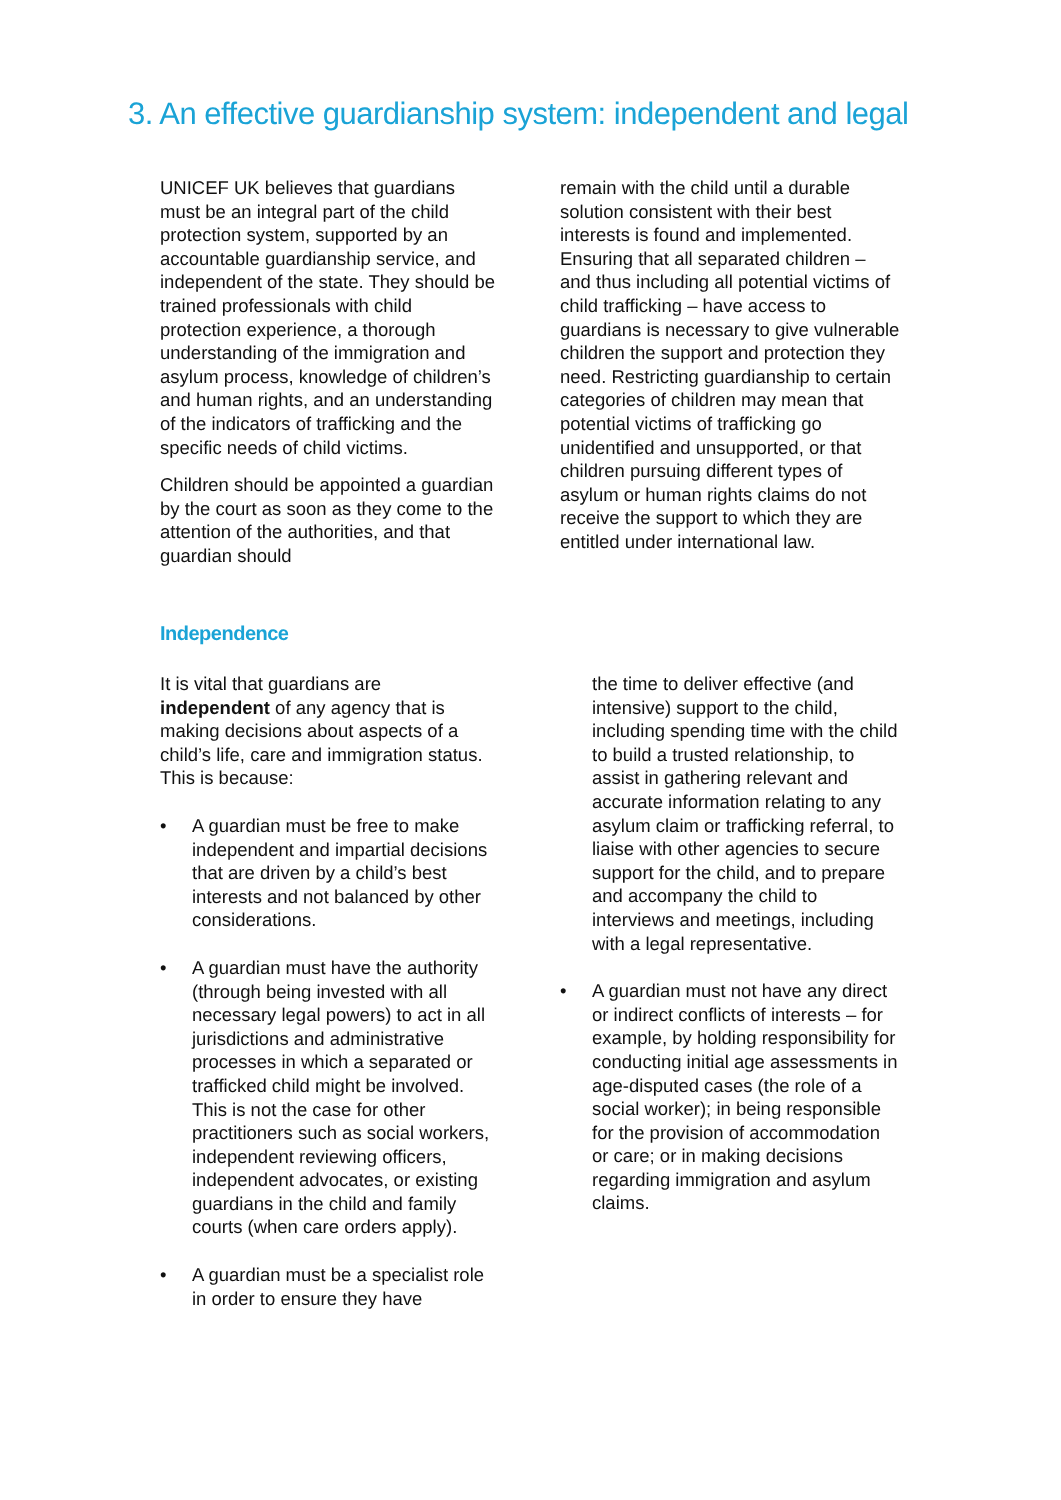3. An effective guardianship system: independent and legal
UNICEF UK believes that guardians must be an integral part of the child protection system, supported by an accountable guardianship service, and independent of the state. They should be trained professionals with child protection experience, a thorough understanding of the immigration and asylum process, knowledge of children’s and human rights, and an understanding of the indicators of trafficking and the specific needs of child victims.
Children should be appointed a guardian by the court as soon as they come to the attention of the authorities, and that guardian should
remain with the child until a durable solution consistent with their best interests is found and implemented. Ensuring that all separated children – and thus including all potential victims of child trafficking – have access to guardians is necessary to give vulnerable children the support and protection they need. Restricting guardianship to certain categories of children may mean that potential victims of trafficking go unidentified and unsupported, or that children pursuing different types of asylum or human rights claims do not receive the support to which they are entitled under international law.
Independence
It is vital that guardians are independent of any agency that is making decisions about aspects of a child’s life, care and immigration status. This is because:
• A guardian must be free to make independent and impartial decisions that are driven by a child’s best interests and not balanced by other considerations.
• A guardian must have the authority (through being invested with all necessary legal powers) to act in all jurisdictions and administrative processes in which a separated or trafficked child might be involved. This is not the case for other practitioners such as social workers, independent reviewing officers, independent advocates, or existing guardians in the child and family courts (when care orders apply).
• A guardian must be a specialist role in order to ensure they have
the time to deliver effective (and intensive) support to the child, including spending time with the child to build a trusted relationship, to assist in gathering relevant and accurate information relating to any asylum claim or trafficking referral, to liaise with other agencies to secure support for the child, and to prepare and accompany the child to interviews and meetings, including with a legal representative.
• A guardian must not have any direct or indirect conflicts of interests – for example, by holding responsibility for conducting initial age assessments in age-disputed cases (the role of a social worker); in being responsible for the provision of accommodation or care; or in making decisions regarding immigration and asylum claims.